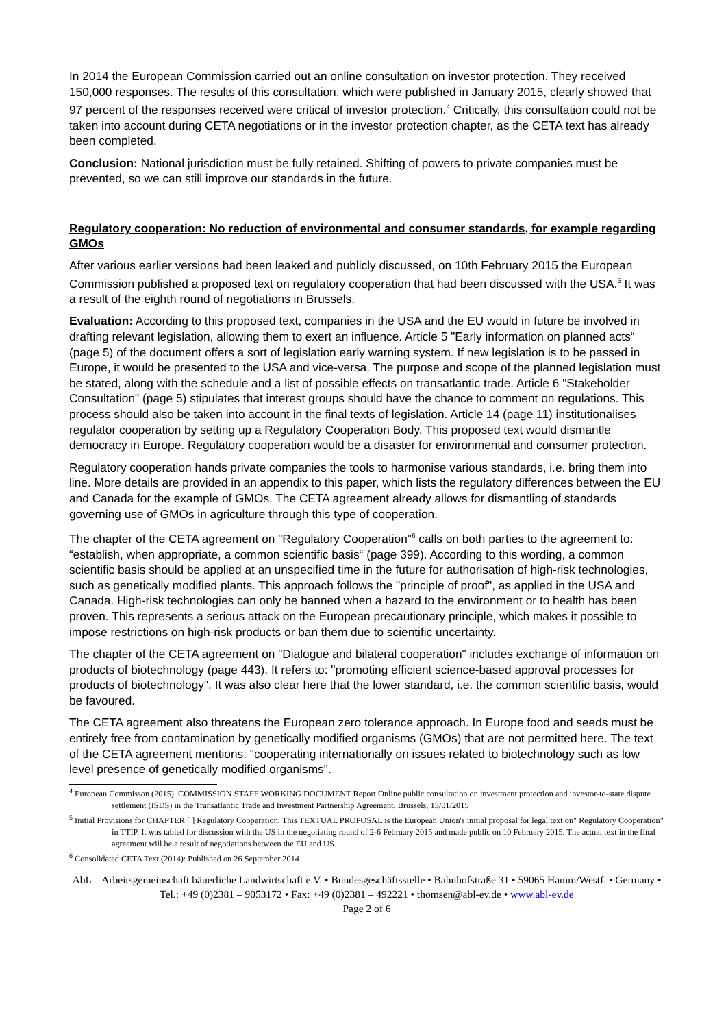In 2014 the European Commission carried out an online consultation on investor protection. They received 150,000 responses. The results of this consultation, which were published in January 2015, clearly showed that 97 percent of the responses received were critical of investor protection.<sup>4</sup> Critically, this consultation could not be taken into account during CETA negotiations or in the investor protection chapter, as the CETA text has already been completed.
Conclusion: National jurisdiction must be fully retained. Shifting of powers to private companies must be prevented, so we can still improve our standards in the future.
Regulatory cooperation: No reduction of environmental and consumer standards, for example regarding GMOs
After various earlier versions had been leaked and publicly discussed, on 10th February 2015 the European Commission published a proposed text on regulatory cooperation that had been discussed with the USA.<sup>5</sup> It was a result of the eighth round of negotiations in Brussels.
Evaluation: According to this proposed text, companies in the USA and the EU would in future be involved in drafting relevant legislation, allowing them to exert an influence. Article 5 "Early information on planned acts“ (page 5) of the document offers a sort of legislation early warning system. If new legislation is to be passed in Europe, it would be presented to the USA and vice-versa. The purpose and scope of the planned legislation must be stated, along with the schedule and a list of possible effects on transatlantic trade. Article 6 "Stakeholder Consultation" (page 5) stipulates that interest groups should have the chance to comment on regulations. This process should also be taken into account in the final texts of legislation. Article 14 (page 11) institutionalises regulator cooperation by setting up a Regulatory Cooperation Body. This proposed text would dismantle democracy in Europe. Regulatory cooperation would be a disaster for environmental and consumer protection.
Regulatory cooperation hands private companies the tools to harmonise various standards, i.e. bring them into line. More details are provided in an appendix to this paper, which lists the regulatory differences between the EU and Canada for the example of GMOs. The CETA agreement already allows for dismantling of standards governing use of GMOs in agriculture through this type of cooperation.
The chapter of the CETA agreement on "Regulatory Cooperation"<sup>6</sup> calls on both parties to the agreement to: “establish, when appropriate, a common scientific basis“ (page 399). According to this wording, a common scientific basis should be applied at an unspecified time in the future for authorisation of high-risk technologies, such as genetically modified plants. This approach follows the "principle of proof", as applied in the USA and Canada. High-risk technologies can only be banned when a hazard to the environment or to health has been proven. This represents a serious attack on the European precautionary principle, which makes it possible to impose restrictions on high-risk products or ban them due to scientific uncertainty.
The chapter of the CETA agreement on "Dialogue and bilateral cooperation" includes exchange of information on products of biotechnology (page 443). It refers to: "promoting efficient science-based approval processes for products of biotechnology". It was also clear here that the lower standard, i.e. the common scientific basis, would be favoured.
The CETA agreement also threatens the European zero tolerance approach. In Europe food and seeds must be entirely free from contamination by genetically modified organisms (GMOs) that are not permitted here. The text of the CETA agreement mentions: "cooperating internationally on issues related to biotechnology such as low level presence of genetically modified organisms".
<sup>4</sup> European Commisson (2015). COMMISSION STAFF WORKING DOCUMENT Report Online public consultation on investment protection and investor-to-state dispute settlement (ISDS) in the Transatlantic Trade and Investment Partnership Agreement, Brussels, 13/01/2015
<sup>5</sup> Initial Provisions for CHAPTER [ ] Regulatory Cooperation. This TEXTUAL PROPOSAL is the European Union's initial proposal for legal text on" Regulatory Cooperation" in TTIP. It was tabled for discussion with the US in the negotiating round of 2-6 February 2015 and made public on 10 February 2015. The actual text in the final agreement will be a result of negotiations between the EU and US.
<sup>6</sup> Consolidated CETA Text (2014): Published on 26 September 2014
AbL – Arbeitsgemeinschaft bäuerliche Landwirtschaft e.V. • Bundesgeschäftsstelle • Bahnhofstraße 31 • 59065 Hamm/Westf. • Germany • Tel.: +49 (0)2381 – 9053172 • Fax: +49 (0)2381 – 492221 • thomsen@abl-ev.de • www.abl-ev.de
Page 2 of 6